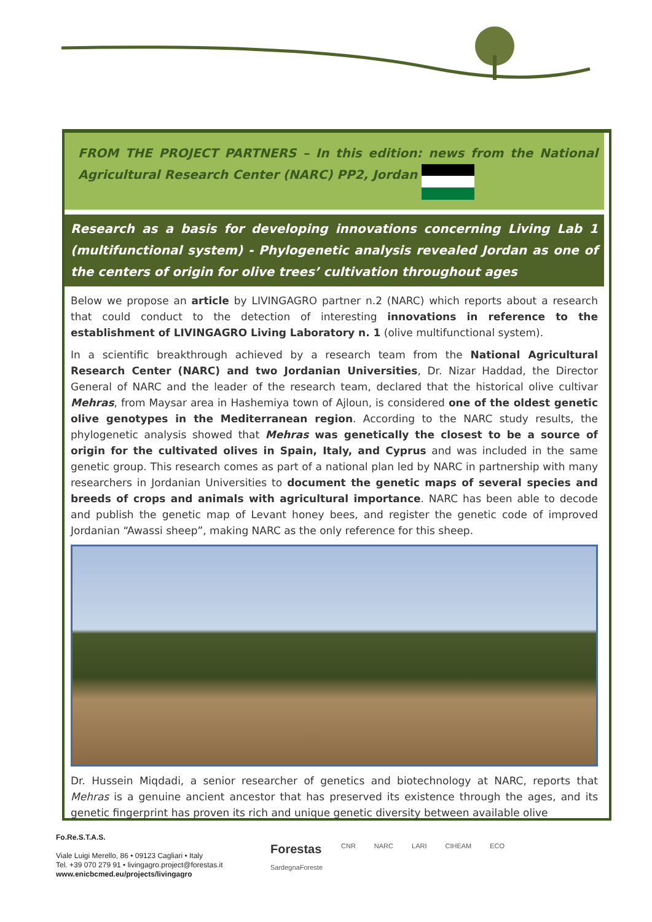FROM THE PROJECT PARTNERS – In this edition: news from the National Agricultural Research Center (NARC) PP2, Jordan
Research as a basis for developing innovations concerning Living Lab 1 (multifunctional system) - Phylogenetic analysis revealed Jordan as one of the centers of origin for olive trees’ cultivation throughout ages
Below we propose an article by LIVINGAGRO partner n.2 (NARC) which reports about a research that could conduct to the detection of interesting innovations in reference to the establishment of LIVINGAGRO Living Laboratory n. 1 (olive multifunctional system).
In a scientific breakthrough achieved by a research team from the National Agricultural Research Center (NARC) and two Jordanian Universities, Dr. Nizar Haddad, the Director General of NARC and the leader of the research team, declared that the historical olive cultivar Mehras, from Maysar area in Hashemiya town of Ajloun, is considered one of the oldest genetic olive genotypes in the Mediterranean region. According to the NARC study results, the phylogenetic analysis showed that Mehras was genetically the closest to be a source of origin for the cultivated olives in Spain, Italy, and Cyprus and was included in the same genetic group. This research comes as part of a national plan led by NARC in partnership with many researchers in Jordanian Universities to document the genetic maps of several species and breeds of crops and animals with agricultural importance. NARC has been able to decode and publish the genetic map of Levant honey bees, and register the genetic code of improved Jordanian “Awassi sheep”, making NARC as the only reference for this sheep.
Dr. Hussein Miqdadi, a senior researcher of genetics and biotechnology at NARC, reports that Mehras is a genuine ancient ancestor that has preserved its existence through the ages, and its genetic fingerprint has proven its rich and unique genetic diversity between available olive
Fo.Re.S.T.A.S.
Viale Luigi Merello, 86 • 09123 Cagliari • Italy
Tel. +39 070 279 91 • livingagro.project@forestas.it
www.enicbcmed.eu/projects/livingagro
Forestas
SardegnaForeste
CNR NARC LARI CIHEAM ECO